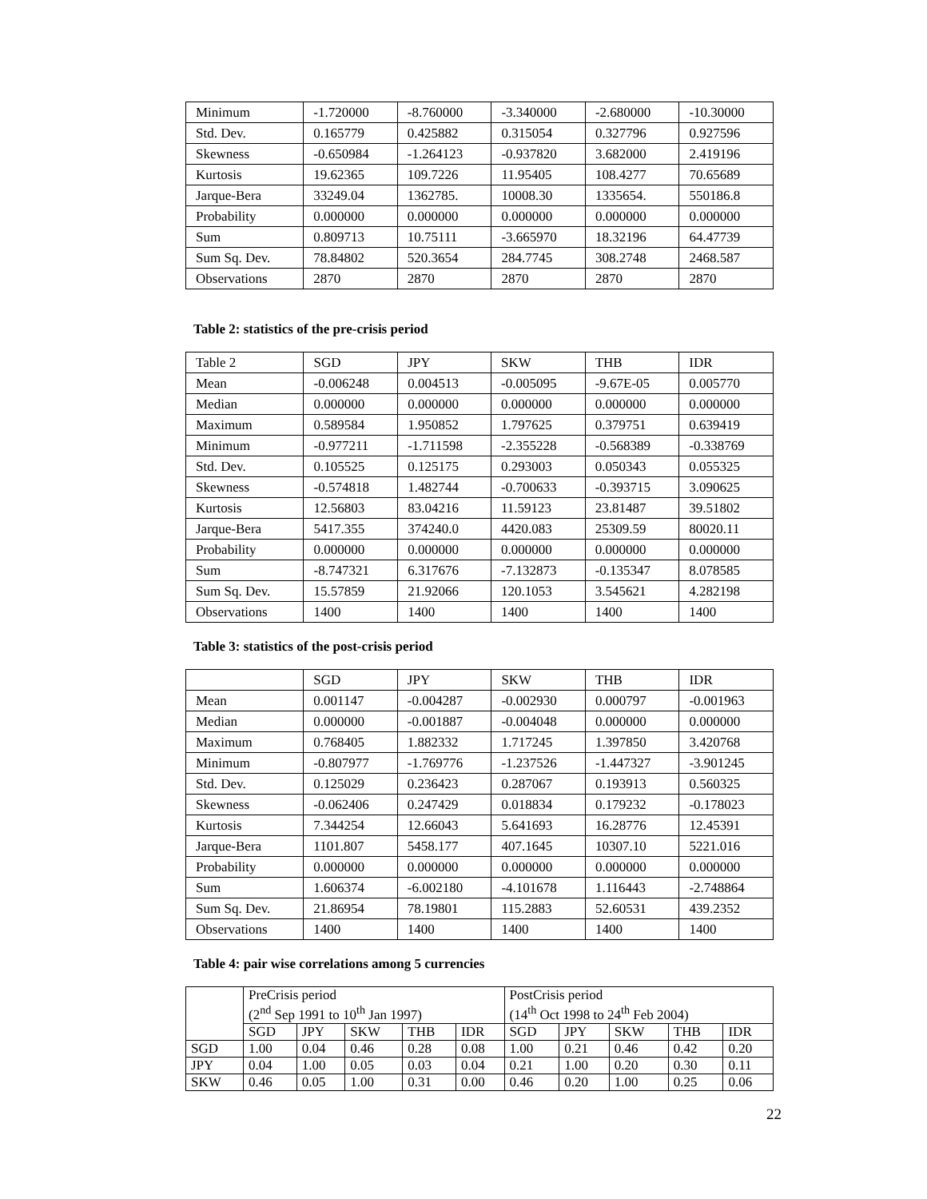| Minimum | -1.720000 | -8.760000 | -3.340000 | -2.680000 | -10.30000 |
| Std. Dev. | 0.165779 | 0.425882 | 0.315054 | 0.327796 | 0.927596 |
| Skewness | -0.650984 | -1.264123 | -0.937820 | 3.682000 | 2.419196 |
| Kurtosis | 19.62365 | 109.7226 | 11.95405 | 108.4277 | 70.65689 |
| Jarque-Bera | 33249.04 | 1362785. | 10008.30 | 1335654. | 550186.8 |
| Probability | 0.000000 | 0.000000 | 0.000000 | 0.000000 | 0.000000 |
| Sum | 0.809713 | 10.75111 | -3.665970 | 18.32196 | 64.47739 |
| Sum Sq. Dev. | 78.84802 | 520.3654 | 284.7745 | 308.2748 | 2468.587 |
| Observations | 2870 | 2870 | 2870 | 2870 | 2870 |
Table 2: statistics of the pre-crisis period
| Table 2 | SGD | JPY | SKW | THB | IDR |
| --- | --- | --- | --- | --- | --- |
| Mean | -0.006248 | 0.004513 | -0.005095 | -9.67E-05 | 0.005770 |
| Median | 0.000000 | 0.000000 | 0.000000 | 0.000000 | 0.000000 |
| Maximum | 0.589584 | 1.950852 | 1.797625 | 0.379751 | 0.639419 |
| Minimum | -0.977211 | -1.711598 | -2.355228 | -0.568389 | -0.338769 |
| Std. Dev. | 0.105525 | 0.125175 | 0.293003 | 0.050343 | 0.055325 |
| Skewness | -0.574818 | 1.482744 | -0.700633 | -0.393715 | 3.090625 |
| Kurtosis | 12.56803 | 83.04216 | 11.59123 | 23.81487 | 39.51802 |
| Jarque-Bera | 5417.355 | 374240.0 | 4420.083 | 25309.59 | 80020.11 |
| Probability | 0.000000 | 0.000000 | 0.000000 | 0.000000 | 0.000000 |
| Sum | -8.747321 | 6.317676 | -7.132873 | -0.135347 | 8.078585 |
| Sum Sq. Dev. | 15.57859 | 21.92066 | 120.1053 | 3.545621 | 4.282198 |
| Observations | 1400 | 1400 | 1400 | 1400 | 1400 |
Table 3: statistics of the post-crisis period
| | SGD | JPY | SKW | THB | IDR |
| --- | --- | --- | --- | --- | --- |
| Mean | 0.001147 | -0.004287 | -0.002930 | 0.000797 | -0.001963 |
| Median | 0.000000 | -0.001887 | -0.004048 | 0.000000 | 0.000000 |
| Maximum | 0.768405 | 1.882332 | 1.717245 | 1.397850 | 3.420768 |
| Minimum | -0.807977 | -1.769776 | -1.237526 | -1.447327 | -3.901245 |
| Std. Dev. | 0.125029 | 0.236423 | 0.287067 | 0.193913 | 0.560325 |
| Skewness | -0.062406 | 0.247429 | 0.018834 | 0.179232 | -0.178023 |
| Kurtosis | 7.344254 | 12.66043 | 5.641693 | 16.28776 | 12.45391 |
| Jarque-Bera | 1101.807 | 5458.177 | 407.1645 | 10307.10 | 5221.016 |
| Probability | 0.000000 | 0.000000 | 0.000000 | 0.000000 | 0.000000 |
| Sum | 1.606374 | -6.002180 | -4.101678 | 1.116443 | -2.748864 |
| Sum Sq. Dev. | 21.86954 | 78.19801 | 115.2883 | 52.60531 | 439.2352 |
| Observations | 1400 | 1400 | 1400 | 1400 | 1400 |
Table 4: pair wise correlations among 5 currencies
| | PreCrisis period (2<sup>nd</sup> Sep 1991 to 10<sup>th</sup> Jan 1997) | | | | | PostCrisis period (14<sup>th</sup> Oct 1998 to 24<sup>th</sup> Feb 2004) | | | | |
| --- | --- | --- | --- | --- | --- | --- | --- | --- | --- | --- |
| | SGD | JPY | SKW | THB | IDR | SGD | JPY | SKW | THB | IDR |
| SGD | 1.00 | 0.04 | 0.46 | 0.28 | 0.08 | 1.00 | 0.21 | 0.46 | 0.42 | 0.20 |
| JPY | 0.04 | 1.00 | 0.05 | 0.03 | 0.04 | 0.21 | 1.00 | 0.20 | 0.30 | 0.11 |
| SKW | 0.46 | 0.05 | 1.00 | 0.31 | 0.00 | 0.46 | 0.20 | 1.00 | 0.25 | 0.06 |
22